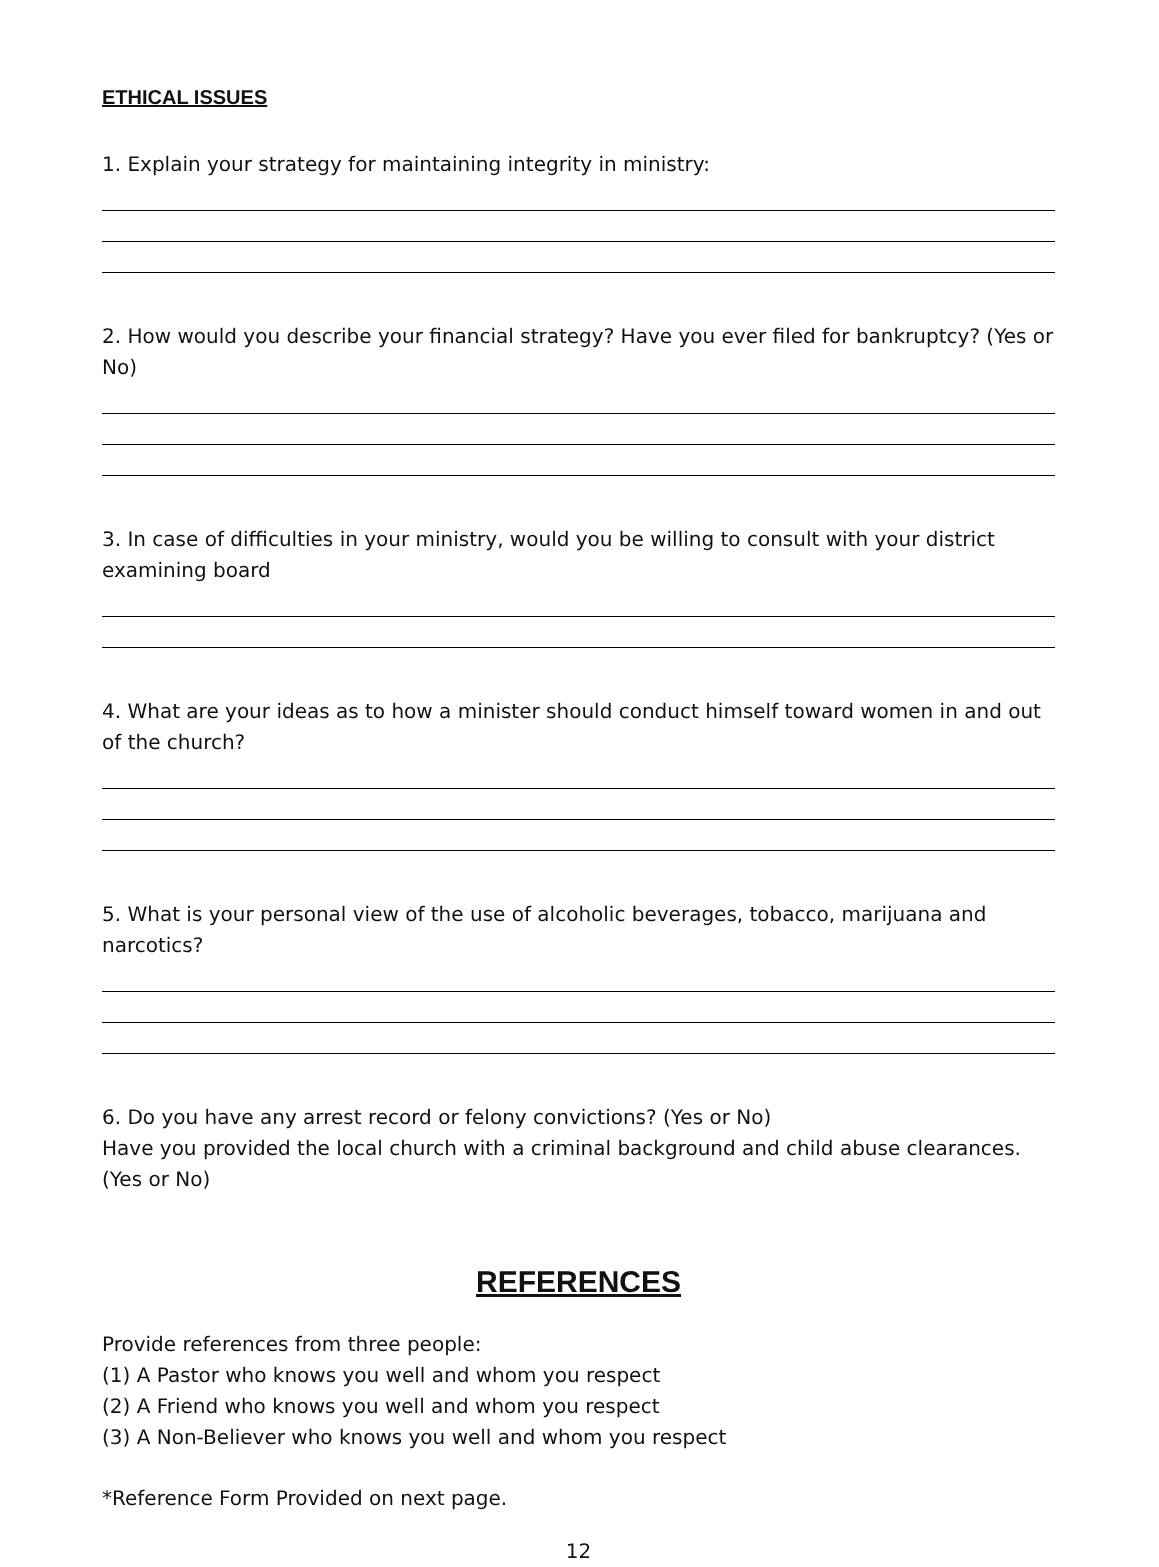ETHICAL ISSUES
1. Explain your strategy for maintaining integrity in ministry:
2. How would you describe your financial strategy? Have you ever filed for bankruptcy? (Yes or No)
3. In case of difficulties in your ministry, would you be willing to consult with your district examining board
4. What are your ideas as to how a minister should conduct himself toward women in and out of the church?
5. What is your personal view of the use of alcoholic beverages, tobacco, marijuana and narcotics?
6. Do you have any arrest record or felony convictions? (Yes or No)
Have you provided the local church with a criminal background and child abuse clearances. (Yes or No)
REFERENCES
Provide references from three people:
(1) A Pastor who knows you well and whom you respect
(2) A Friend who knows you well and whom you respect
(3) A Non-Believer who knows you well and whom you respect
*Reference Form Provided on next page.
12